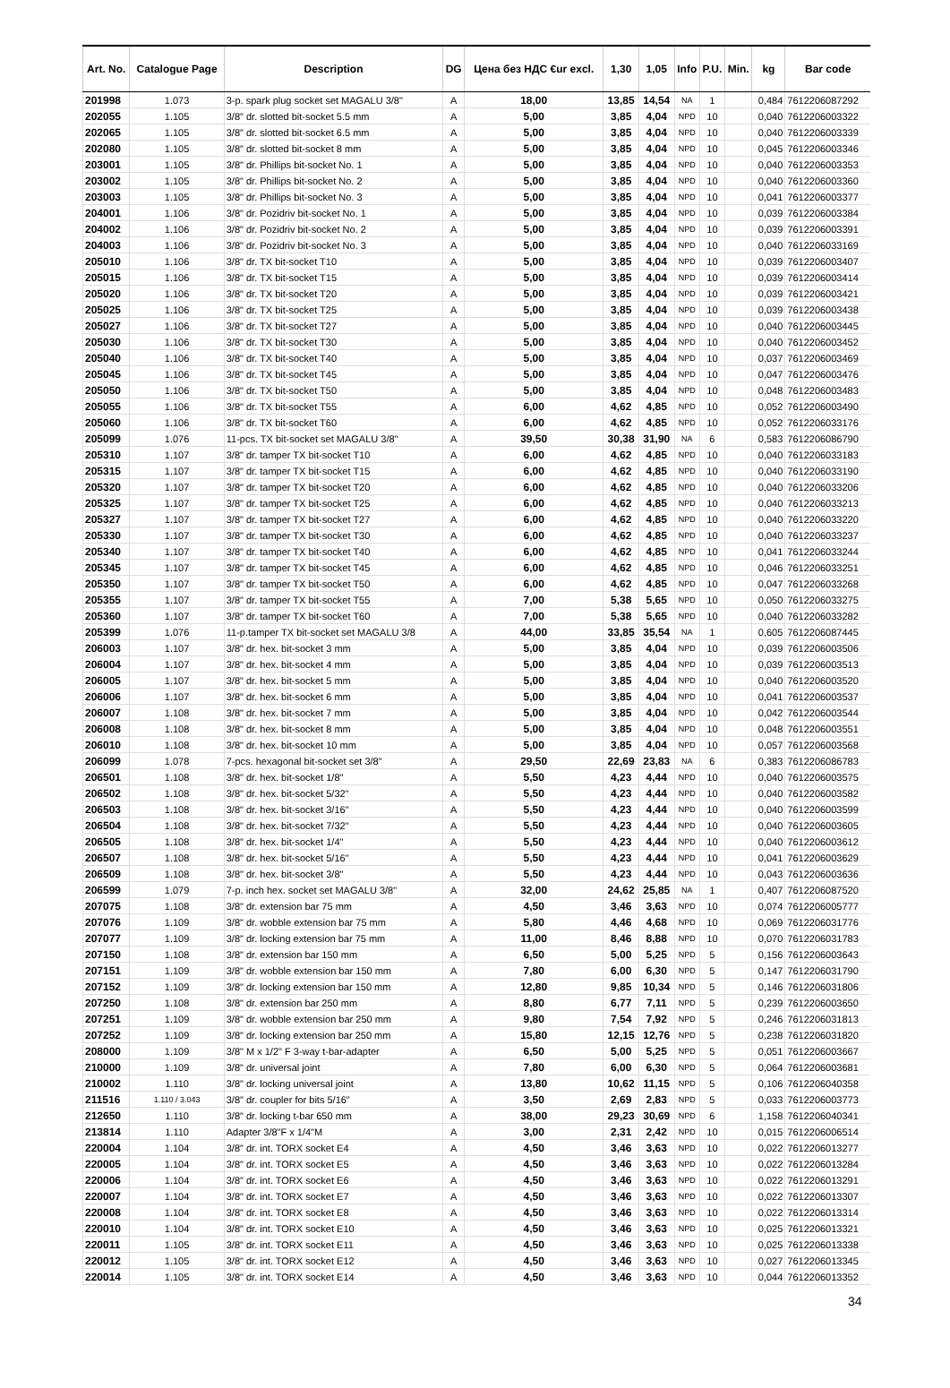| Art. No. | Catalogue Page | Description | DG | Цена без НДС €ur excl. | 1,30 | 1,05 | Info | P.U. | Min. | kg | Bar code |
| --- | --- | --- | --- | --- | --- | --- | --- | --- | --- | --- | --- |
| 201998 | 1.073 | 3-p. spark plug socket set MAGALU 3/8" | A | 18,00 | 13,85 | 14,54 | NA | 1 | | 0,484 | 7612206087292 |
| 202055 | 1.105 | 3/8" dr. slotted bit-socket 5.5 mm | A | 5,00 | 3,85 | 4,04 | NPD | 10 | | 0,040 | 7612206003322 |
| 202065 | 1.105 | 3/8" dr. slotted bit-socket 6.5 mm | A | 5,00 | 3,85 | 4,04 | NPD | 10 | | 0,040 | 7612206003339 |
| 202080 | 1.105 | 3/8" dr. slotted bit-socket 8 mm | A | 5,00 | 3,85 | 4,04 | NPD | 10 | | 0,045 | 7612206003346 |
| 203001 | 1.105 | 3/8" dr. Phillips bit-socket No. 1 | A | 5,00 | 3,85 | 4,04 | NPD | 10 | | 0,040 | 7612206003353 |
| 203002 | 1.105 | 3/8" dr. Phillips bit-socket No. 2 | A | 5,00 | 3,85 | 4,04 | NPD | 10 | | 0,040 | 7612206003360 |
| 203003 | 1.105 | 3/8" dr. Phillips bit-socket No. 3 | A | 5,00 | 3,85 | 4,04 | NPD | 10 | | 0,041 | 7612206003377 |
| 204001 | 1.106 | 3/8" dr. Pozidriv bit-socket No. 1 | A | 5,00 | 3,85 | 4,04 | NPD | 10 | | 0,039 | 7612206003384 |
| 204002 | 1.106 | 3/8" dr. Pozidriv bit-socket No. 2 | A | 5,00 | 3,85 | 4,04 | NPD | 10 | | 0,039 | 7612206003391 |
| 204003 | 1.106 | 3/8" dr. Pozidriv bit-socket No. 3 | A | 5,00 | 3,85 | 4,04 | NPD | 10 | | 0,040 | 7612206033169 |
| 205010 | 1.106 | 3/8" dr. TX bit-socket T10 | A | 5,00 | 3,85 | 4,04 | NPD | 10 | | 0,039 | 7612206003407 |
| 205015 | 1.106 | 3/8" dr. TX bit-socket T15 | A | 5,00 | 3,85 | 4,04 | NPD | 10 | | 0,039 | 7612206003414 |
| 205020 | 1.106 | 3/8" dr. TX bit-socket T20 | A | 5,00 | 3,85 | 4,04 | NPD | 10 | | 0,039 | 7612206003421 |
| 205025 | 1.106 | 3/8" dr. TX bit-socket T25 | A | 5,00 | 3,85 | 4,04 | NPD | 10 | | 0,039 | 7612206003438 |
| 205027 | 1.106 | 3/8" dr. TX bit-socket T27 | A | 5,00 | 3,85 | 4,04 | NPD | 10 | | 0,040 | 7612206003445 |
| 205030 | 1.106 | 3/8" dr. TX bit-socket T30 | A | 5,00 | 3,85 | 4,04 | NPD | 10 | | 0,040 | 7612206003452 |
| 205040 | 1.106 | 3/8" dr. TX bit-socket T40 | A | 5,00 | 3,85 | 4,04 | NPD | 10 | | 0,037 | 7612206003469 |
| 205045 | 1.106 | 3/8" dr. TX bit-socket T45 | A | 5,00 | 3,85 | 4,04 | NPD | 10 | | 0,047 | 7612206003476 |
| 205050 | 1.106 | 3/8" dr. TX bit-socket T50 | A | 5,00 | 3,85 | 4,04 | NPD | 10 | | 0,048 | 7612206003483 |
| 205055 | 1.106 | 3/8" dr. TX bit-socket T55 | A | 6,00 | 4,62 | 4,85 | NPD | 10 | | 0,052 | 7612206003490 |
| 205060 | 1.106 | 3/8" dr. TX bit-socket T60 | A | 6,00 | 4,62 | 4,85 | NPD | 10 | | 0,052 | 7612206033176 |
| 205099 | 1.076 | 11-pcs. TX bit-socket set MAGALU 3/8" | A | 39,50 | 30,38 | 31,90 | NA | 6 | | 0,583 | 7612206086790 |
| 205310 | 1.107 | 3/8" dr. tamper TX bit-socket T10 | A | 6,00 | 4,62 | 4,85 | NPD | 10 | | 0,040 | 7612206033183 |
| 205315 | 1.107 | 3/8" dr. tamper TX bit-socket T15 | A | 6,00 | 4,62 | 4,85 | NPD | 10 | | 0,040 | 7612206033190 |
| 205320 | 1.107 | 3/8" dr. tamper TX bit-socket T20 | A | 6,00 | 4,62 | 4,85 | NPD | 10 | | 0,040 | 7612206033206 |
| 205325 | 1.107 | 3/8" dr. tamper TX bit-socket T25 | A | 6,00 | 4,62 | 4,85 | NPD | 10 | | 0,040 | 7612206033213 |
| 205327 | 1.107 | 3/8" dr. tamper TX bit-socket T27 | A | 6,00 | 4,62 | 4,85 | NPD | 10 | | 0,040 | 7612206033220 |
| 205330 | 1.107 | 3/8" dr. tamper TX bit-socket T30 | A | 6,00 | 4,62 | 4,85 | NPD | 10 | | 0,040 | 7612206033237 |
| 205340 | 1.107 | 3/8" dr. tamper TX bit-socket T40 | A | 6,00 | 4,62 | 4,85 | NPD | 10 | | 0,041 | 7612206033244 |
| 205345 | 1.107 | 3/8" dr. tamper TX bit-socket T45 | A | 6,00 | 4,62 | 4,85 | NPD | 10 | | 0,046 | 7612206033251 |
| 205350 | 1.107 | 3/8" dr. tamper TX bit-socket T50 | A | 6,00 | 4,62 | 4,85 | NPD | 10 | | 0,047 | 7612206033268 |
| 205355 | 1.107 | 3/8" dr. tamper TX bit-socket T55 | A | 7,00 | 5,38 | 5,65 | NPD | 10 | | 0,050 | 7612206033275 |
| 205360 | 1.107 | 3/8" dr. tamper TX bit-socket T60 | A | 7,00 | 5,38 | 5,65 | NPD | 10 | | 0,040 | 7612206033282 |
| 205399 | 1.076 | 11-p.tamper TX bit-socket set MAGALU 3/8 | A | 44,00 | 33,85 | 35,54 | NA | 1 | | 0,605 | 7612206087445 |
| 206003 | 1.107 | 3/8" dr. hex. bit-socket 3 mm | A | 5,00 | 3,85 | 4,04 | NPD | 10 | | 0,039 | 7612206003506 |
| 206004 | 1.107 | 3/8" dr. hex. bit-socket 4 mm | A | 5,00 | 3,85 | 4,04 | NPD | 10 | | 0,039 | 7612206003513 |
| 206005 | 1.107 | 3/8" dr. hex. bit-socket 5 mm | A | 5,00 | 3,85 | 4,04 | NPD | 10 | | 0,040 | 7612206003520 |
| 206006 | 1.107 | 3/8" dr. hex. bit-socket 6 mm | A | 5,00 | 3,85 | 4,04 | NPD | 10 | | 0,041 | 7612206003537 |
| 206007 | 1.108 | 3/8" dr. hex. bit-socket 7 mm | A | 5,00 | 3,85 | 4,04 | NPD | 10 | | 0,042 | 7612206003544 |
| 206008 | 1.108 | 3/8" dr. hex. bit-socket 8 mm | A | 5,00 | 3,85 | 4,04 | NPD | 10 | | 0,048 | 7612206003551 |
| 206010 | 1.108 | 3/8" dr. hex. bit-socket 10 mm | A | 5,00 | 3,85 | 4,04 | NPD | 10 | | 0,057 | 7612206003568 |
| 206099 | 1.078 | 7-pcs. hexagonal bit-socket set 3/8" | A | 29,50 | 22,69 | 23,83 | NA | 6 | | 0,383 | 7612206086783 |
| 206501 | 1.108 | 3/8" dr. hex. bit-socket 1/8" | A | 5,50 | 4,23 | 4,44 | NPD | 10 | | 0,040 | 7612206003575 |
| 206502 | 1.108 | 3/8" dr. hex. bit-socket 5/32" | A | 5,50 | 4,23 | 4,44 | NPD | 10 | | 0,040 | 7612206003582 |
| 206503 | 1.108 | 3/8" dr. hex. bit-socket 3/16" | A | 5,50 | 4,23 | 4,44 | NPD | 10 | | 0,040 | 7612206003599 |
| 206504 | 1.108 | 3/8" dr. hex. bit-socket 7/32" | A | 5,50 | 4,23 | 4,44 | NPD | 10 | | 0,040 | 7612206003605 |
| 206505 | 1.108 | 3/8" dr. hex. bit-socket 1/4" | A | 5,50 | 4,23 | 4,44 | NPD | 10 | | 0,040 | 7612206003612 |
| 206507 | 1.108 | 3/8" dr. hex. bit-socket 5/16" | A | 5,50 | 4,23 | 4,44 | NPD | 10 | | 0,041 | 7612206003629 |
| 206509 | 1.108 | 3/8" dr. hex. bit-socket 3/8" | A | 5,50 | 4,23 | 4,44 | NPD | 10 | | 0,043 | 7612206003636 |
| 206599 | 1.079 | 7-p. inch hex. socket set MAGALU 3/8" | A | 32,00 | 24,62 | 25,85 | NA | 1 | | 0,407 | 7612206087520 |
| 207075 | 1.108 | 3/8" dr. extension bar 75 mm | A | 4,50 | 3,46 | 3,63 | NPD | 10 | | 0,074 | 7612206005777 |
| 207076 | 1.109 | 3/8" dr. wobble extension bar 75 mm | A | 5,80 | 4,46 | 4,68 | NPD | 10 | | 0,069 | 7612206031776 |
| 207077 | 1.109 | 3/8" dr. locking extension bar 75 mm | A | 11,00 | 8,46 | 8,88 | NPD | 10 | | 0,070 | 7612206031783 |
| 207150 | 1.108 | 3/8" dr. extension bar 150 mm | A | 6,50 | 5,00 | 5,25 | NPD | 5 | | 0,156 | 7612206003643 |
| 207151 | 1.109 | 3/8" dr. wobble extension bar 150 mm | A | 7,80 | 6,00 | 6,30 | NPD | 5 | | 0,147 | 7612206031790 |
| 207152 | 1.109 | 3/8" dr. locking extension bar 150 mm | A | 12,80 | 9,85 | 10,34 | NPD | 5 | | 0,146 | 7612206031806 |
| 207250 | 1.108 | 3/8" dr. extension bar 250 mm | A | 8,80 | 6,77 | 7,11 | NPD | 5 | | 0,239 | 7612206003650 |
| 207251 | 1.109 | 3/8" dr. wobble extension bar 250 mm | A | 9,80 | 7,54 | 7,92 | NPD | 5 | | 0,246 | 7612206031813 |
| 207252 | 1.109 | 3/8" dr. locking extension bar 250 mm | A | 15,80 | 12,15 | 12,76 | NPD | 5 | | 0,238 | 7612206031820 |
| 208000 | 1.109 | 3/8" M x 1/2" F 3-way t-bar-adapter | A | 6,50 | 5,00 | 5,25 | NPD | 5 | | 0,051 | 7612206003667 |
| 210000 | 1.109 | 3/8" dr. universal joint | A | 7,80 | 6,00 | 6,30 | NPD | 5 | | 0,064 | 7612206003681 |
| 210002 | 1.110 | 3/8" dr. locking universal joint | A | 13,80 | 10,62 | 11,15 | NPD | 5 | | 0,106 | 7612206040358 |
| 211516 | 1.110 / 3.043 | 3/8" dr. coupler for bits 5/16" | A | 3,50 | 2,69 | 2,83 | NPD | 5 | | 0,033 | 7612206003773 |
| 212650 | 1.110 | 3/8" dr. locking t-bar 650 mm | A | 38,00 | 29,23 | 30,69 | NPD | 6 | | 1,158 | 7612206040341 |
| 213814 | 1.110 | Adapter 3/8"F x 1/4"M | A | 3,00 | 2,31 | 2,42 | NPD | 10 | | 0,015 | 7612206006514 |
| 220004 | 1.104 | 3/8" dr. int. TORX socket E4 | A | 4,50 | 3,46 | 3,63 | NPD | 10 | | 0,022 | 7612206013277 |
| 220005 | 1.104 | 3/8" dr. int. TORX socket E5 | A | 4,50 | 3,46 | 3,63 | NPD | 10 | | 0,022 | 7612206013284 |
| 220006 | 1.104 | 3/8" dr. int. TORX socket E6 | A | 4,50 | 3,46 | 3,63 | NPD | 10 | | 0,022 | 7612206013291 |
| 220007 | 1.104 | 3/8" dr. int. TORX socket E7 | A | 4,50 | 3,46 | 3,63 | NPD | 10 | | 0,022 | 7612206013307 |
| 220008 | 1.104 | 3/8" dr. int. TORX socket E8 | A | 4,50 | 3,46 | 3,63 | NPD | 10 | | 0,022 | 7612206013314 |
| 220010 | 1.104 | 3/8" dr. int. TORX socket E10 | A | 4,50 | 3,46 | 3,63 | NPD | 10 | | 0,025 | 7612206013321 |
| 220011 | 1.105 | 3/8" dr. int. TORX socket E11 | A | 4,50 | 3,46 | 3,63 | NPD | 10 | | 0,025 | 7612206013338 |
| 220012 | 1.105 | 3/8" dr. int. TORX socket E12 | A | 4,50 | 3,46 | 3,63 | NPD | 10 | | 0,027 | 7612206013345 |
| 220014 | 1.105 | 3/8" dr. int. TORX socket E14 | A | 4,50 | 3,46 | 3,63 | NPD | 10 | | 0,044 | 7612206013352 |
34